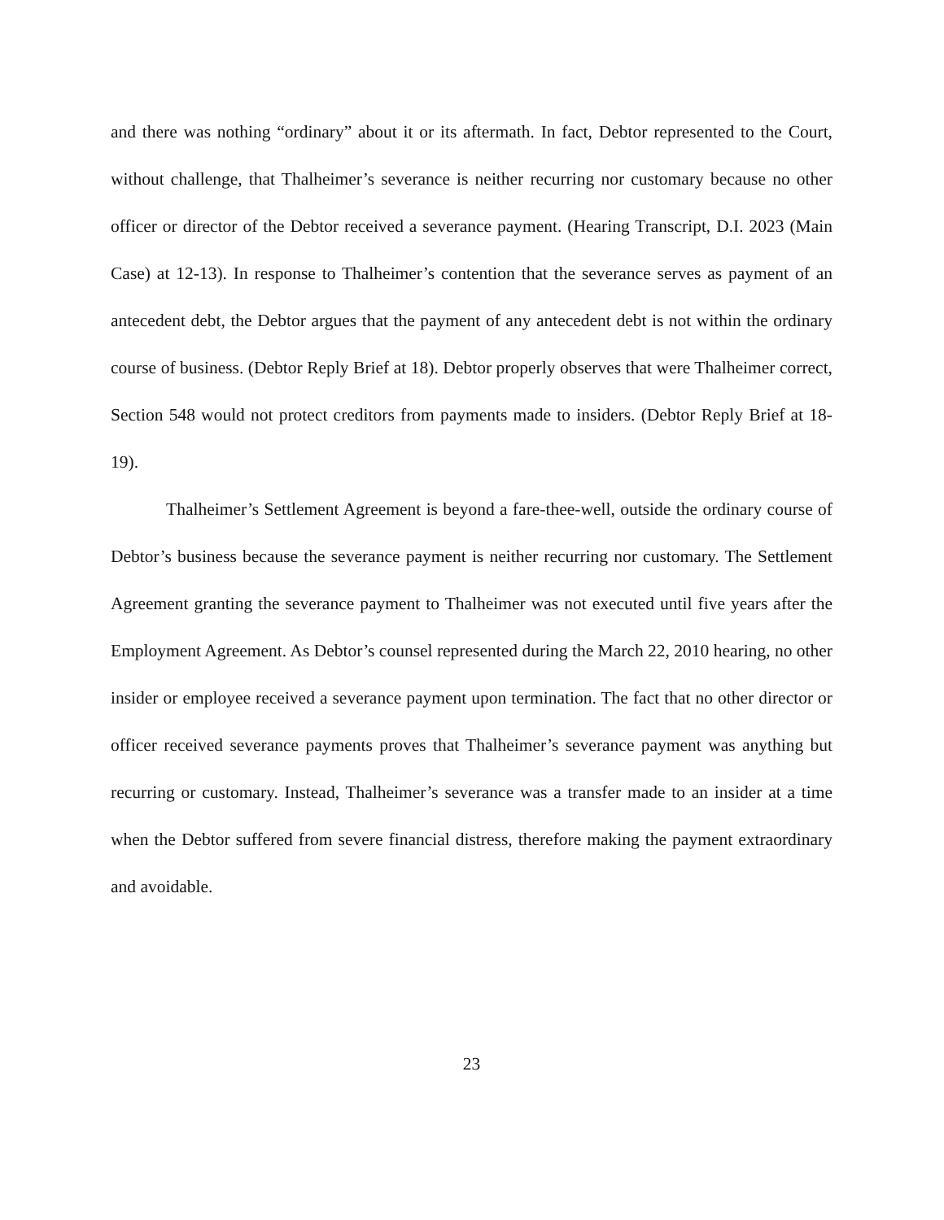and there was nothing “ordinary” about it or its aftermath. In fact, Debtor represented to the Court, without challenge, that Thalheimer’s severance is neither recurring nor customary because no other officer or director of the Debtor received a severance payment. (Hearing Transcript, D.I. 2023 (Main Case) at 12-13). In response to Thalheimer’s contention that the severance serves as payment of an antecedent debt, the Debtor argues that the payment of any antecedent debt is not within the ordinary course of business. (Debtor Reply Brief at 18). Debtor properly observes that were Thalheimer correct, Section 548 would not protect creditors from payments made to insiders. (Debtor Reply Brief at 18-19).
Thalheimer’s Settlement Agreement is beyond a fare-thee-well, outside the ordinary course of Debtor’s business because the severance payment is neither recurring nor customary. The Settlement Agreement granting the severance payment to Thalheimer was not executed until five years after the Employment Agreement. As Debtor’s counsel represented during the March 22, 2010 hearing, no other insider or employee received a severance payment upon termination. The fact that no other director or officer received severance payments proves that Thalheimer’s severance payment was anything but recurring or customary. Instead, Thalheimer’s severance was a transfer made to an insider at a time when the Debtor suffered from severe financial distress, therefore making the payment extraordinary and avoidable.
23